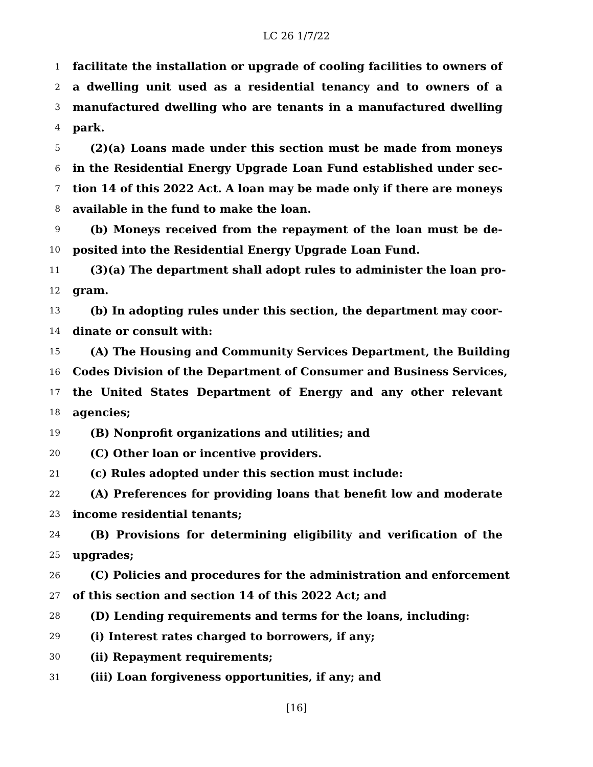LC 26 1/7/22
1 facilitate the installation or upgrade of cooling facilities to owners of
2 a dwelling unit used as a residential tenancy and to owners of a
3 manufactured dwelling who are tenants in a manufactured dwelling
4 park.
5 (2)(a) Loans made under this section must be made from moneys
6 in the Residential Energy Upgrade Loan Fund established under sec-
7 tion 14 of this 2022 Act. A loan may be made only if there are moneys
8 available in the fund to make the loan.
9 (b) Moneys received from the repayment of the loan must be de-
10 posited into the Residential Energy Upgrade Loan Fund.
11 (3)(a) The department shall adopt rules to administer the loan pro-
12 gram.
13 (b) In adopting rules under this section, the department may coor-
14 dinate or consult with:
15 (A) The Housing and Community Services Department, the Building
16 Codes Division of the Department of Consumer and Business Services,
17 the United States Department of Energy and any other relevant
18 agencies;
19 (B) Nonprofit organizations and utilities; and
20 (C) Other loan or incentive providers.
21 (c) Rules adopted under this section must include:
22 (A) Preferences for providing loans that benefit low and moderate
23 income residential tenants;
24 (B) Provisions for determining eligibility and verification of the
25 upgrades;
26 (C) Policies and procedures for the administration and enforcement
27 of this section and section 14 of this 2022 Act; and
28 (D) Lending requirements and terms for the loans, including:
29 (i) Interest rates charged to borrowers, if any;
30 (ii) Repayment requirements;
31 (iii) Loan forgiveness opportunities, if any; and
[16]